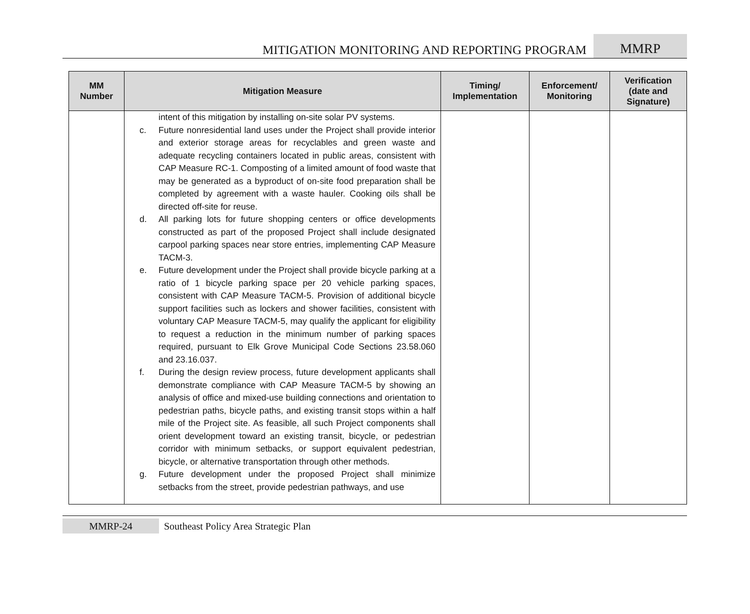MITIGATION MONITORING AND REPORTING PROGRAM
MMRP
| MM Number | Mitigation Measure | Timing/ Implementation | Enforcement/ Monitoring | Verification (date and Signature) |
| --- | --- | --- | --- | --- |
| | intent of this mitigation by installing on-site solar PV systems. c. Future nonresidential land uses under the Project shall provide interior and exterior storage areas for recyclables and green waste and adequate recycling containers located in public areas, consistent with CAP Measure RC-1. Composting of a limited amount of food waste that may be generated as a byproduct of on-site food preparation shall be completed by agreement with a waste hauler. Cooking oils shall be directed off-site for reuse. d. All parking lots for future shopping centers or office developments constructed as part of the proposed Project shall include designated carpool parking spaces near store entries, implementing CAP Measure TACM-3. e. Future development under the Project shall provide bicycle parking at a ratio of 1 bicycle parking space per 20 vehicle parking spaces, consistent with CAP Measure TACM-5. Provision of additional bicycle support facilities such as lockers and shower facilities, consistent with voluntary CAP Measure TACM-5, may qualify the applicant for eligibility to request a reduction in the minimum number of parking spaces required, pursuant to Elk Grove Municipal Code Sections 23.58.060 and 23.16.037. f. During the design review process, future development applicants shall demonstrate compliance with CAP Measure TACM-5 by showing an analysis of office and mixed-use building connections and orientation to pedestrian paths, bicycle paths, and existing transit stops within a half mile of the Project site. As feasible, all such Project components shall orient development toward an existing transit, bicycle, or pedestrian corridor with minimum setbacks, or support equivalent pedestrian, bicycle, or alternative transportation through other methods. g. Future development under the proposed Project shall minimize setbacks from the street, provide pedestrian pathways, and use | | | |
MMRP-24 Southeast Policy Area Strategic Plan